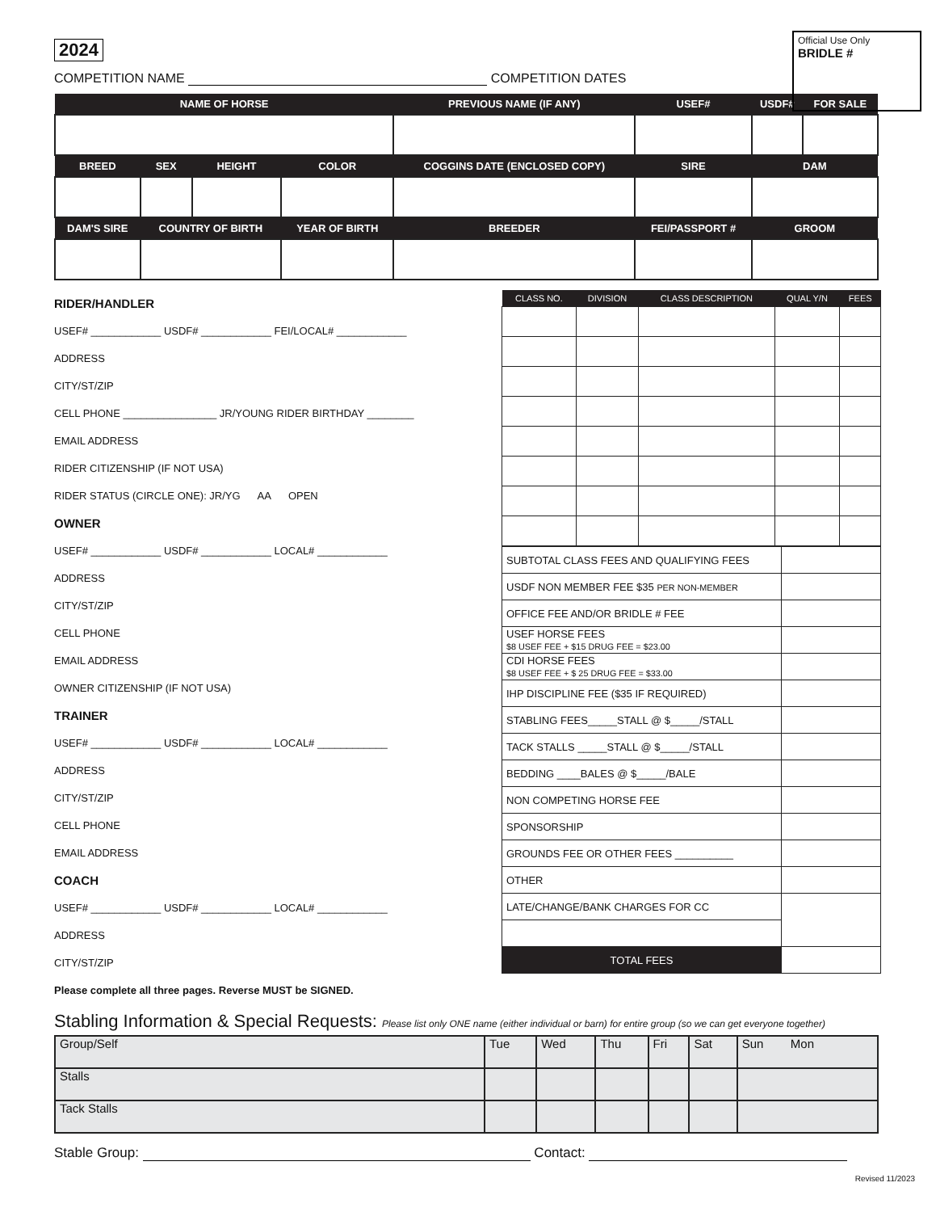2024
Official Use Only
BRIDLE #
COMPETITION NAME COMPETITION DATES
| NAME OF HORSE | | | | PREVIOUS NAME (IF ANY) | | USEF# | USDF# | FOR SALE |
| --- | --- | --- | --- | --- | --- | --- | --- | --- |
| BREED | SEX | HEIGHT | COLOR | COGGINS DATE (ENCLOSED COPY) | | SIRE | DAM | |
| DAM'S SIRE | COUNTRY OF BIRTH | | YEAR OF BIRTH | | BREEDER | FEI/PASSPORT # | GROOM | |
RIDER/HANDLER
USEF# ____________ USDF# ____________ FEI/LOCAL# ____________
ADDRESS
CITY/ST/ZIP
CELL PHONE ________________ JR/YOUNG RIDER BIRTHDAY ________
EMAIL ADDRESS
RIDER CITIZENSHIP (IF NOT USA)
RIDER STATUS (CIRCLE ONE): JR/YG AA OPEN
OWNER
USEF# ____________ USDF# ____________ LOCAL# ____________
ADDRESS
CITY/ST/ZIP
CELL PHONE
EMAIL ADDRESS
OWNER CITIZENSHIP (IF NOT USA)
TRAINER
USEF# ____________ USDF# ____________ LOCAL# ____________
ADDRESS
CITY/ST/ZIP
CELL PHONE
EMAIL ADDRESS
COACH
USEF# ____________ USDF# ____________ LOCAL# ____________
ADDRESS
CITY/ST/ZIP
Please complete all three pages. Reverse MUST be SIGNED.
| CLASS NO. | DIVISION | CLASS DESCRIPTION | QUAL Y/N | FEES |
| --- | --- | --- | --- | --- |
| SUBTOTAL CLASS FEES AND QUALIFYING FEES | |
| USDF NON MEMBER FEE $35 PER NON-MEMBER | |
| OFFICE FEE AND/OR BRIDLE # FEE | |
| USEF HORSE FEES $8 USEF FEE + $15 DRUG FEE = $23.00 | |
| CDI HORSE FEES $8 USEF FEE + $ 25 DRUG FEE = $33.00 | |
| IHP DISCIPLINE FEE ($35 IF REQUIRED) | |
| STABLING FEES_____STALL @ $_____/STALL | |
| TACK STALLS _____STALL @ $_____/STALL | |
| BEDDING ____BALES @ $_____/BALE | |
| NON COMPETING HORSE FEE | |
| SPONSORSHIP | |
| GROUNDS FEE OR OTHER FEES __________ | |
| OTHER | |
| LATE/CHANGE/BANK CHARGES FOR CC | |
| TOTAL FEES | |
Stabling Information & Special Requests: Please list only ONE name (either individual or barn) for entire group (so we can get everyone together)
| Group/Self | Tue | Wed | Thu | Fri | Sat | Sun Mon |
| Stalls | | | | | | |
| Tack Stalls | | | | | | |
Stable Group: Contact:
Revised 11/2023